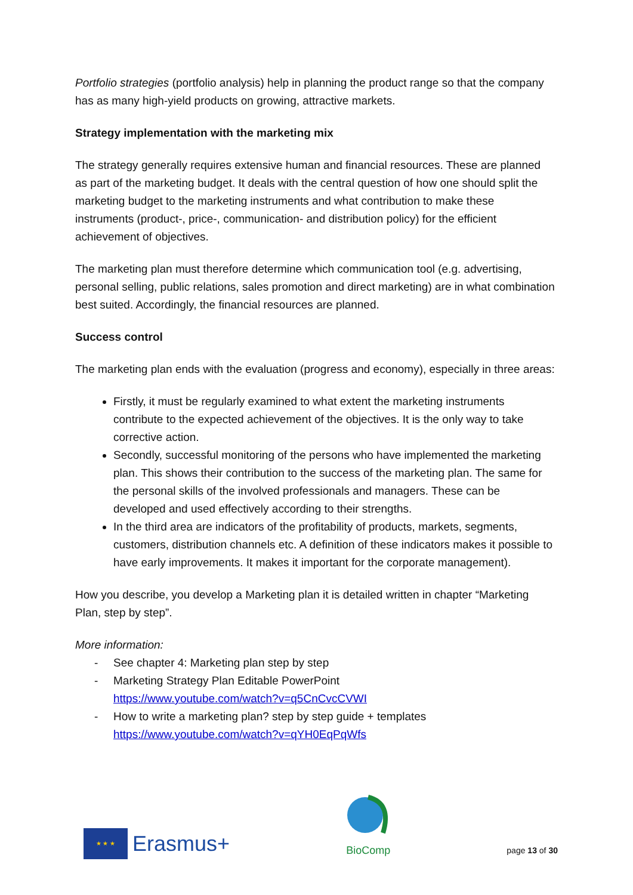Portfolio strategies (portfolio analysis) help in planning the product range so that the company has as many high-yield products on growing, attractive markets.
Strategy implementation with the marketing mix
The strategy generally requires extensive human and financial resources. These are planned as part of the marketing budget. It deals with the central question of how one should split the marketing budget to the marketing instruments and what contribution to make these instruments (product-, price-, communication- and distribution policy) for the efficient achievement of objectives.
The marketing plan must therefore determine which communication tool (e.g. advertising, personal selling, public relations, sales promotion and direct marketing) are in what combination best suited. Accordingly, the financial resources are planned.
Success control
The marketing plan ends with the evaluation (progress and economy), especially in three areas:
Firstly, it must be regularly examined to what extent the marketing instruments contribute to the expected achievement of the objectives. It is the only way to take corrective action.
Secondly, successful monitoring of the persons who have implemented the marketing plan. This shows their contribution to the success of the marketing plan. The same for the personal skills of the involved professionals and managers. These can be developed and used effectively according to their strengths.
In the third area are indicators of the profitability of products, markets, segments, customers, distribution channels etc. A definition of these indicators makes it possible to have early improvements. It makes it important for the corporate management).
How you describe, you develop a Marketing plan it is detailed written in chapter “Marketing Plan, step by step”.
More information:
- See chapter 4: Marketing plan step by step
- Marketing Strategy Plan Editable PowerPoint
https://www.youtube.com/watch?v=q5CnCvcCVWI
- How to write a marketing plan? step by step guide + templates
https://www.youtube.com/watch?v=qYH0EqPqWfs
★ ★ ★
Erasmus+
BioComp
page 13 of 30